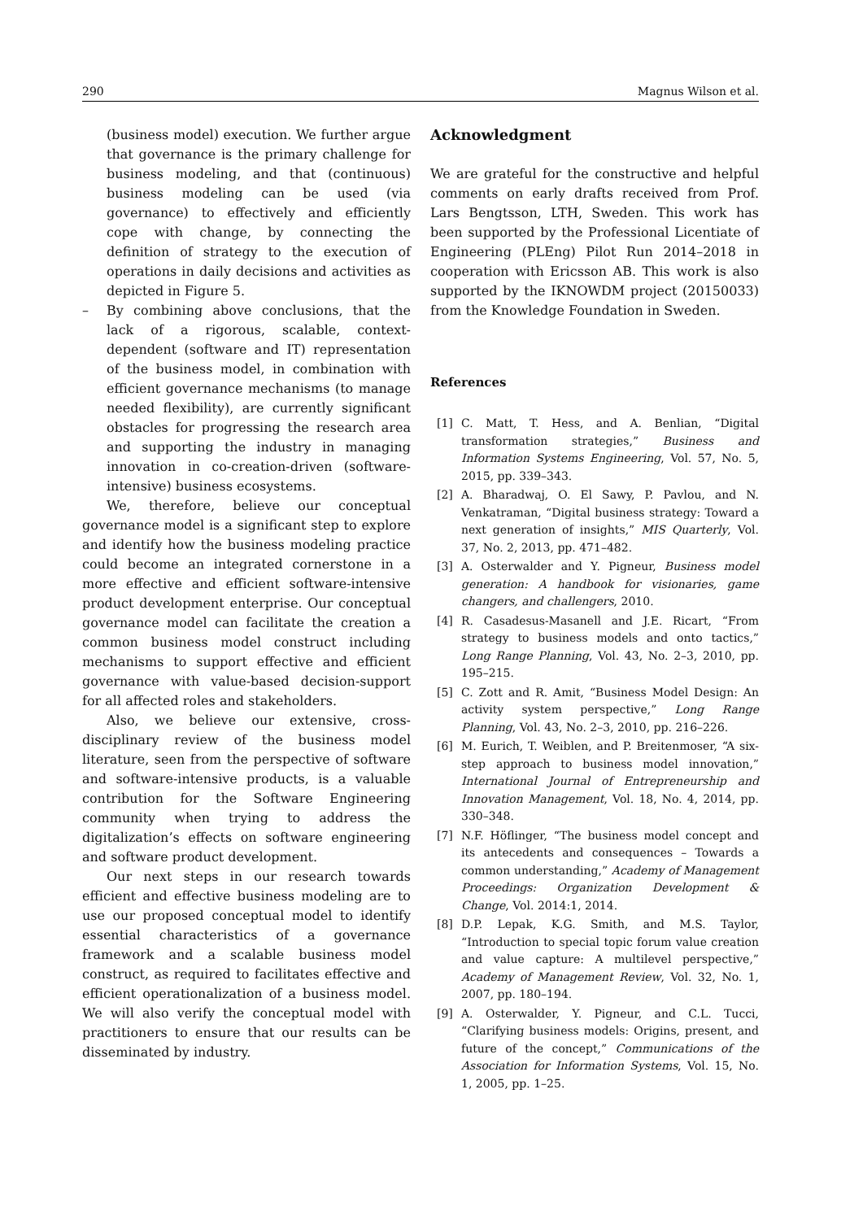290 Magnus Wilson et al.
(business model) execution. We further argue that governance is the primary challenge for business modeling, and that (continuous) business modeling can be used (via governance) to effectively and efficiently cope with change, by connecting the definition of strategy to the execution of operations in daily decisions and activities as depicted in Figure 5.
– By combining above conclusions, that the lack of a rigorous, scalable, context-dependent (software and IT) representation of the business model, in combination with efficient governance mechanisms (to manage needed flexibility), are currently significant obstacles for progressing the research area and supporting the industry in managing innovation in co-creation-driven (software-intensive) business ecosystems.
We, therefore, believe our conceptual governance model is a significant step to explore and identify how the business modeling practice could become an integrated cornerstone in a more effective and efficient software-intensive product development enterprise. Our conceptual governance model can facilitate the creation a common business model construct including mechanisms to support effective and efficient governance with value-based decision-support for all affected roles and stakeholders.
Also, we believe our extensive, cross-disciplinary review of the business model literature, seen from the perspective of software and software-intensive products, is a valuable contribution for the Software Engineering community when trying to address the digitalization’s effects on software engineering and software product development.
Our next steps in our research towards efficient and effective business modeling are to use our proposed conceptual model to identify essential characteristics of a governance framework and a scalable business model construct, as required to facilitates effective and efficient operationalization of a business model. We will also verify the conceptual model with practitioners to ensure that our results can be disseminated by industry.
Acknowledgment
We are grateful for the constructive and helpful comments on early drafts received from Prof. Lars Bengtsson, LTH, Sweden. This work has been supported by the Professional Licentiate of Engineering (PLEng) Pilot Run 2014–2018 in cooperation with Ericsson AB. This work is also supported by the IKNOWDM project (20150033) from the Knowledge Foundation in Sweden.
References
[1] C. Matt, T. Hess, and A. Benlian, “Digital transformation strategies,” Business and Information Systems Engineering, Vol. 57, No. 5, 2015, pp. 339–343.
[2] A. Bharadwaj, O. El Sawy, P. Pavlou, and N. Venkatraman, “Digital business strategy: Toward a next generation of insights,” MIS Quarterly, Vol. 37, No. 2, 2013, pp. 471–482.
[3] A. Osterwalder and Y. Pigneur, Business model generation: A handbook for visionaries, game changers, and challengers, 2010.
[4] R. Casadesus-Masanell and J.E. Ricart, “From strategy to business models and onto tactics,” Long Range Planning, Vol. 43, No. 2–3, 2010, pp. 195–215.
[5] C. Zott and R. Amit, “Business Model Design: An activity system perspective,” Long Range Planning, Vol. 43, No. 2–3, 2010, pp. 216–226.
[6] M. Eurich, T. Weiblen, and P. Breitenmoser, “A six-step approach to business model innovation,” International Journal of Entrepreneurship and Innovation Management, Vol. 18, No. 4, 2014, pp. 330–348.
[7] N.F. Höflinger, “The business model concept and its antecedents and consequences – Towards a common understanding,” Academy of Management Proceedings: Organization Development & Change, Vol. 2014:1, 2014.
[8] D.P. Lepak, K.G. Smith, and M.S. Taylor, “Introduction to special topic forum value creation and value capture: A multilevel perspective,” Academy of Management Review, Vol. 32, No. 1, 2007, pp. 180–194.
[9] A. Osterwalder, Y. Pigneur, and C.L. Tucci, “Clarifying business models: Origins, present, and future of the concept,” Communications of the Association for Information Systems, Vol. 15, No. 1, 2005, pp. 1–25.